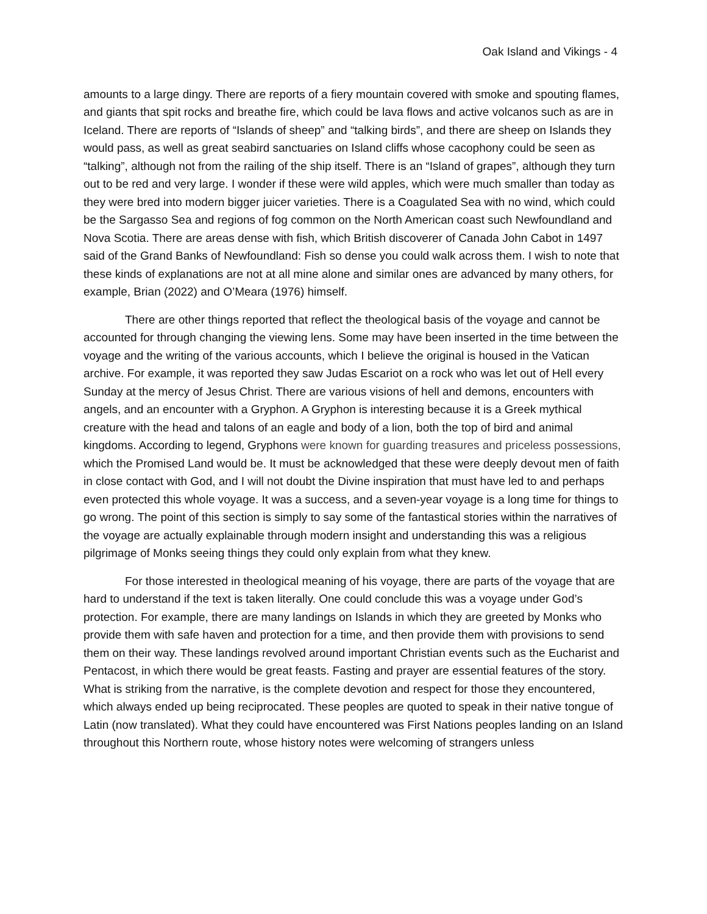Oak Island and Vikings - 4
amounts to a large dingy. There are reports of a fiery mountain covered with smoke and spouting flames, and giants that spit rocks and breathe fire, which could be lava flows and active volcanos such as are in Iceland. There are reports of “Islands of sheep” and “talking birds”, and there are sheep on Islands they would pass, as well as great seabird sanctuaries on Island cliffs whose cacophony could be seen as “talking”, although not from the railing of the ship itself. There is an “Island of grapes”, although they turn out to be red and very large. I wonder if these were wild apples, which were much smaller than today as they were bred into modern bigger juicer varieties. There is a Coagulated Sea with no wind, which could be the Sargasso Sea and regions of fog common on the North American coast such Newfoundland and Nova Scotia. There are areas dense with fish, which British discoverer of Canada John Cabot in 1497 said of the Grand Banks of Newfoundland: Fish so dense you could walk across them. I wish to note that these kinds of explanations are not at all mine alone and similar ones are advanced by many others, for example, Brian (2022) and O’Meara (1976) himself.
There are other things reported that reflect the theological basis of the voyage and cannot be accounted for through changing the viewing lens. Some may have been inserted in the time between the voyage and the writing of the various accounts, which I believe the original is housed in the Vatican archive. For example, it was reported they saw Judas Escariot on a rock who was let out of Hell every Sunday at the mercy of Jesus Christ. There are various visions of hell and demons, encounters with angels, and an encounter with a Gryphon. A Gryphon is interesting because it is a Greek mythical creature with the head and talons of an eagle and body of a lion, both the top of bird and animal kingdoms. According to legend, Gryphons were known for guarding treasures and priceless possessions, which the Promised Land would be. It must be acknowledged that these were deeply devout men of faith in close contact with God, and I will not doubt the Divine inspiration that must have led to and perhaps even protected this whole voyage. It was a success, and a seven-year voyage is a long time for things to go wrong. The point of this section is simply to say some of the fantastical stories within the narratives of the voyage are actually explainable through modern insight and understanding this was a religious pilgrimage of Monks seeing things they could only explain from what they knew.
For those interested in theological meaning of his voyage, there are parts of the voyage that are hard to understand if the text is taken literally. One could conclude this was a voyage under God’s protection. For example, there are many landings on Islands in which they are greeted by Monks who provide them with safe haven and protection for a time, and then provide them with provisions to send them on their way. These landings revolved around important Christian events such as the Eucharist and Pentacost, in which there would be great feasts. Fasting and prayer are essential features of the story. What is striking from the narrative, is the complete devotion and respect for those they encountered, which always ended up being reciprocated. These peoples are quoted to speak in their native tongue of Latin (now translated). What they could have encountered was First Nations peoples landing on an Island throughout this Northern route, whose history notes were welcoming of strangers unless